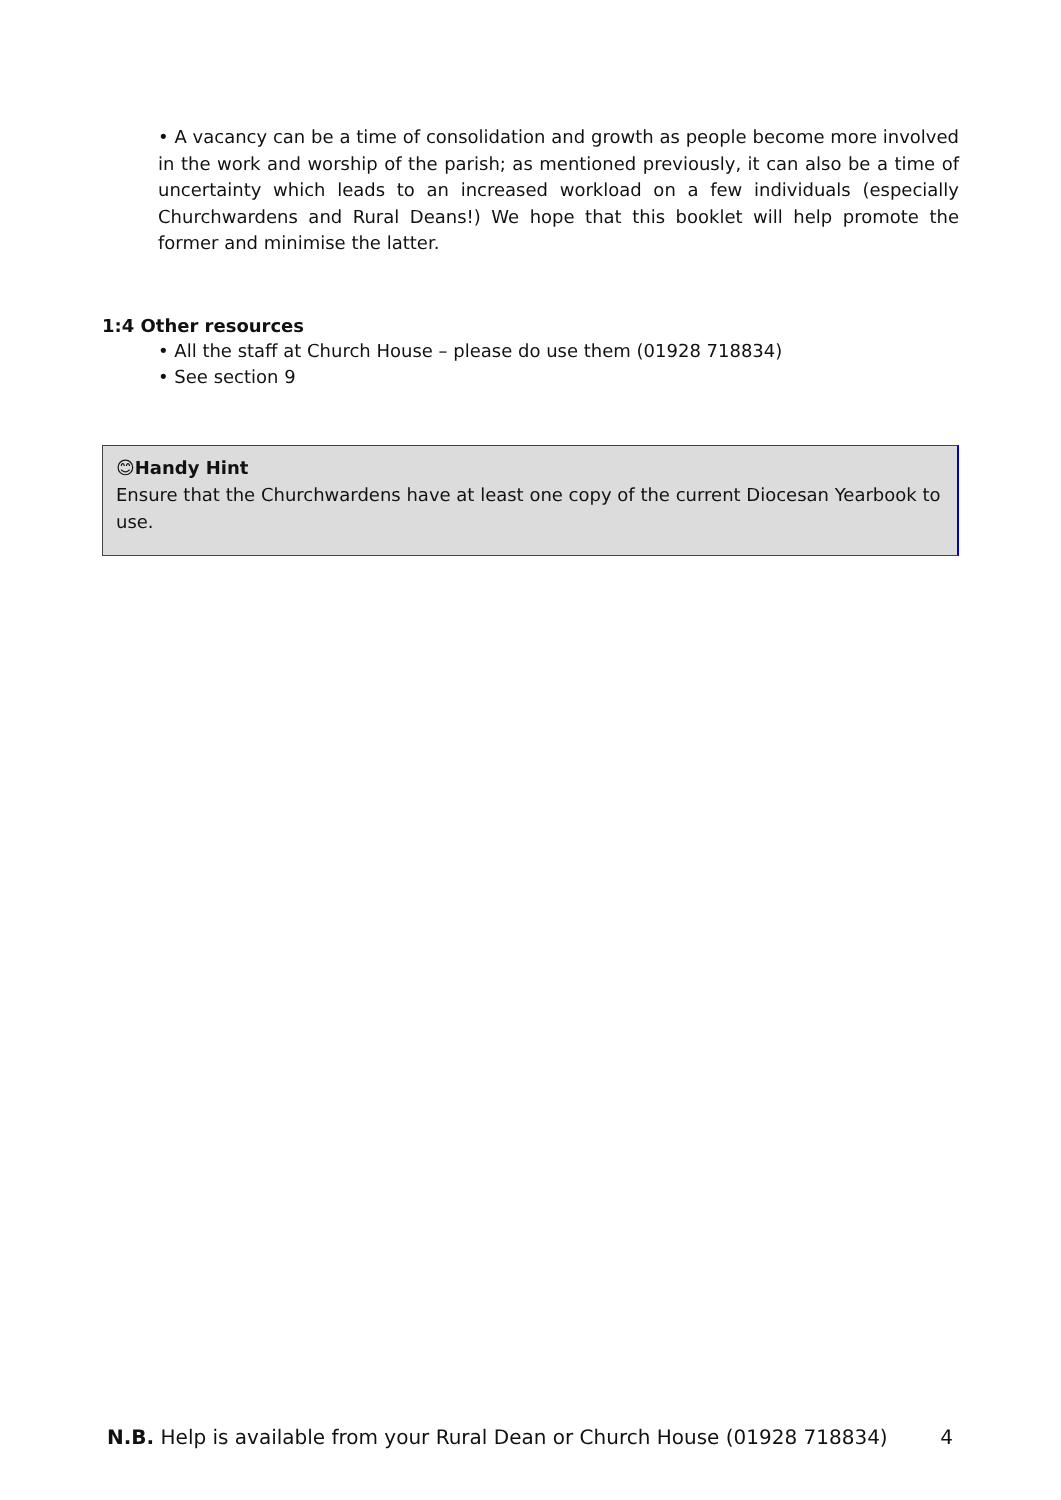• A vacancy can be a time of consolidation and growth as people become more involved in the work and worship of the parish; as mentioned previously, it can also be a time of uncertainty which leads to an increased workload on a few individuals (especially Churchwardens and Rural Deans!) We hope that this booklet will help promote the former and minimise the latter.
1:4 Other resources
• All the staff at Church House – please do use them (01928 718834)
• See section 9
😊Handy Hint
Ensure that the Churchwardens have at least one copy of the current Diocesan Yearbook to use.
N.B. Help is available from your Rural Dean or Church House (01928 718834) 4